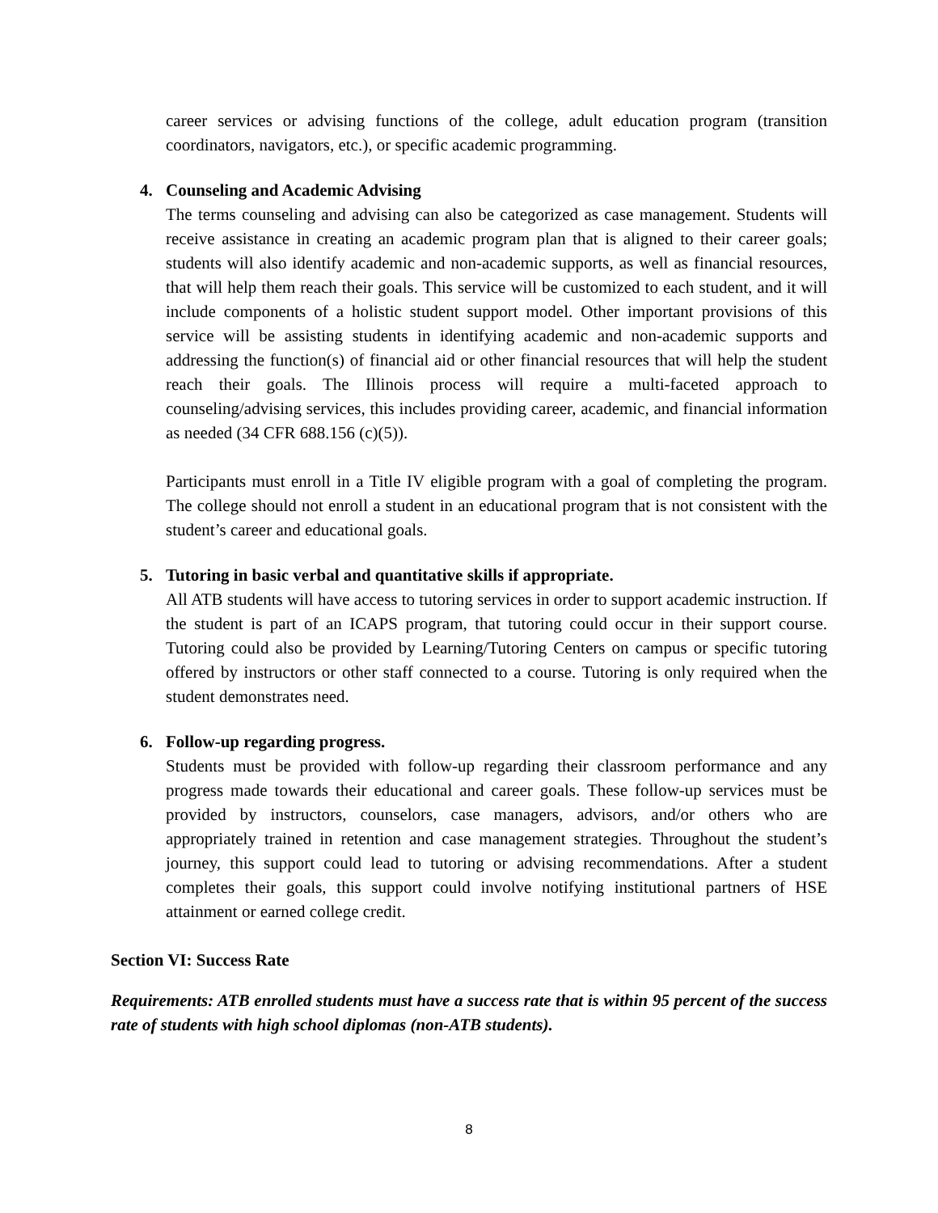career services or advising functions of the college, adult education program (transition coordinators, navigators, etc.), or specific academic programming.
4. Counseling and Academic Advising
The terms counseling and advising can also be categorized as case management. Students will receive assistance in creating an academic program plan that is aligned to their career goals; students will also identify academic and non-academic supports, as well as financial resources, that will help them reach their goals. This service will be customized to each student, and it will include components of a holistic student support model. Other important provisions of this service will be assisting students in identifying academic and non-academic supports and addressing the function(s) of financial aid or other financial resources that will help the student reach their goals. The Illinois process will require a multi-faceted approach to counseling/advising services, this includes providing career, academic, and financial information as needed (34 CFR 688.156 (c)(5)).
Participants must enroll in a Title IV eligible program with a goal of completing the program. The college should not enroll a student in an educational program that is not consistent with the student’s career and educational goals.
5. Tutoring in basic verbal and quantitative skills if appropriate.
All ATB students will have access to tutoring services in order to support academic instruction. If the student is part of an ICAPS program, that tutoring could occur in their support course. Tutoring could also be provided by Learning/Tutoring Centers on campus or specific tutoring offered by instructors or other staff connected to a course. Tutoring is only required when the student demonstrates need.
6. Follow-up regarding progress.
Students must be provided with follow-up regarding their classroom performance and any progress made towards their educational and career goals. These follow-up services must be provided by instructors, counselors, case managers, advisors, and/or others who are appropriately trained in retention and case management strategies. Throughout the student’s journey, this support could lead to tutoring or advising recommendations. After a student completes their goals, this support could involve notifying institutional partners of HSE attainment or earned college credit.
Section VI: Success Rate
Requirements: ATB enrolled students must have a success rate that is within 95 percent of the success rate of students with high school diplomas (non-ATB students).
8